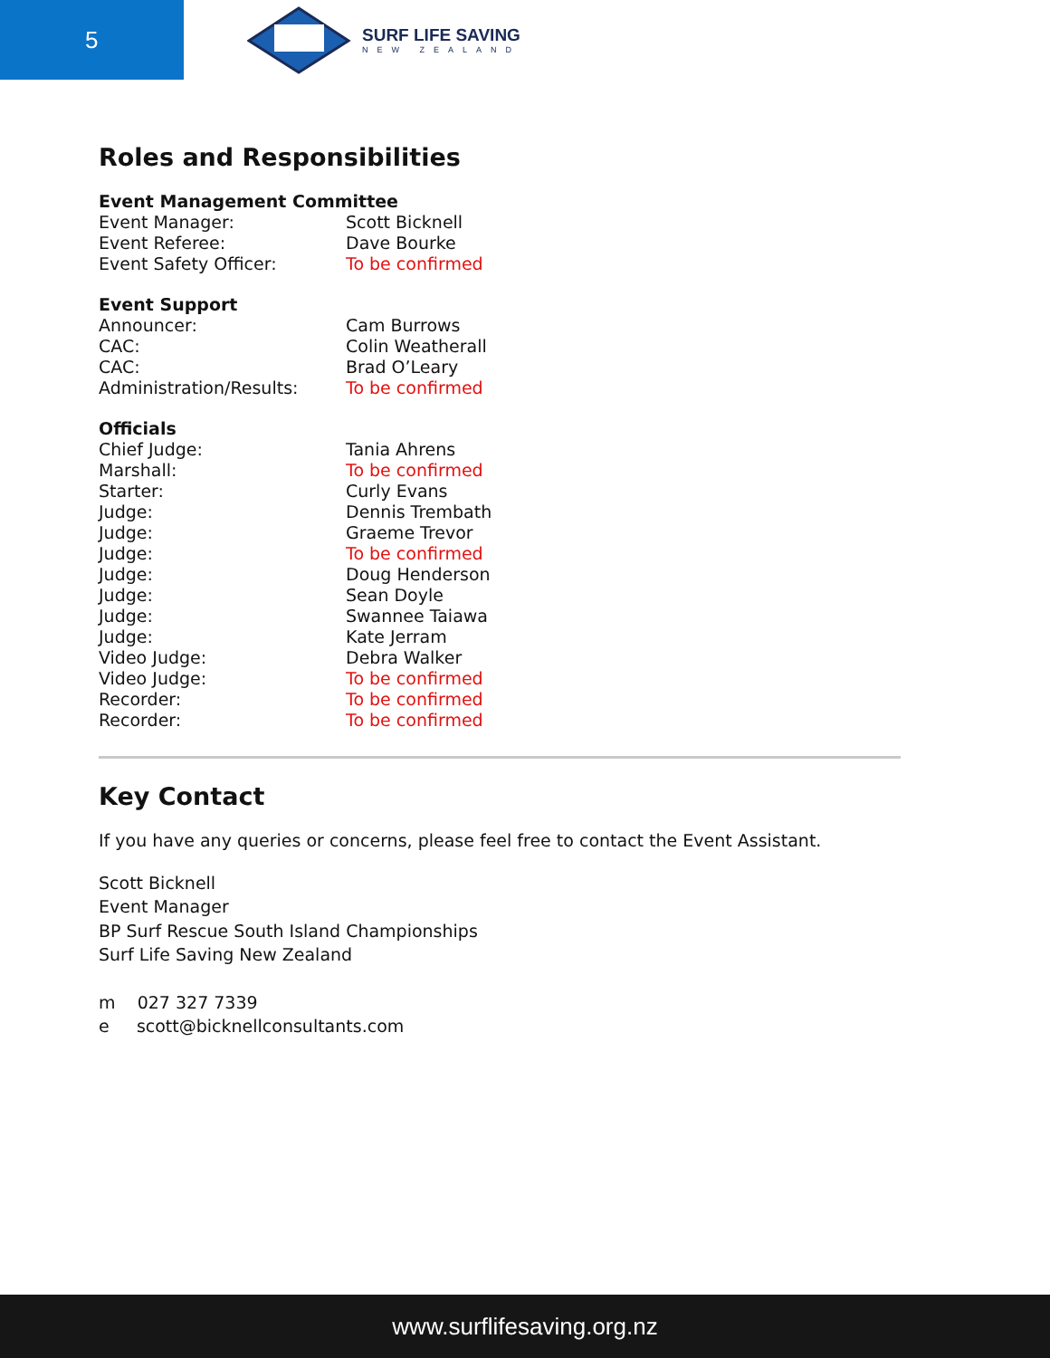5
SURF LIFE SAVING
NEW ZEALAND
Roles and Responsibilities
Event Management Committee
| Event Manager: | Scott Bicknell |
| Event Referee: | Dave Bourke |
| Event Safety Officer: | To be confirmed |
Event Support
| Announcer: | Cam Burrows |
| CAC: | Colin Weatherall |
| CAC: | Brad O’Leary |
| Administration/Results: | To be confirmed |
Officials
| Chief Judge: | Tania Ahrens |
| Marshall: | To be confirmed |
| Starter: | Curly Evans |
| Judge: | Dennis Trembath |
| Judge: | Graeme Trevor |
| Judge: | To be confirmed |
| Judge: | Doug Henderson |
| Judge: | Sean Doyle |
| Judge: | Swannee Taiawa |
| Judge: | Kate Jerram |
| Video Judge: | Debra Walker |
| Video Judge: | To be confirmed |
| Recorder: | To be confirmed |
| Recorder: | To be confirmed |
Key Contact
If you have any queries or concerns, please feel free to contact the Event Assistant.
Scott Bicknell
Event Manager
BP Surf Rescue South Island Championships
Surf Life Saving New Zealand
m 027 327 7339
e scott@bicknellconsultants.com
www.surflifesaving.org.nz